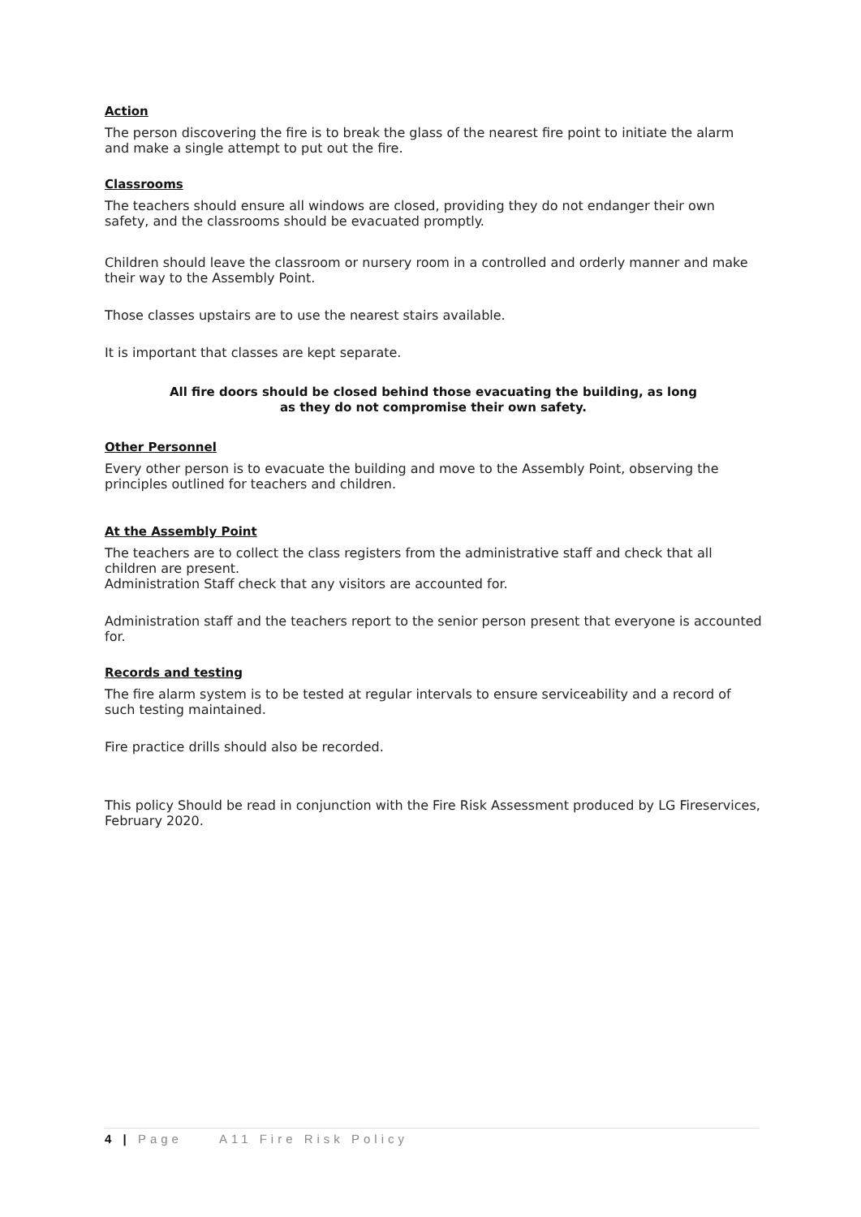Action
The person discovering the fire is to break the glass of the nearest fire point to initiate the alarm and make a single attempt to put out the fire.
Classrooms
The teachers should ensure all windows are closed, providing they do not endanger their own safety, and the classrooms should be evacuated promptly.
Children should leave the classroom or nursery room in a controlled and orderly manner and make their way to the Assembly Point.
Those classes upstairs are to use the nearest stairs available.
It is important that classes are kept separate.
All fire doors should be closed behind those evacuating the building, as long
as they do not compromise their own safety.
Other Personnel
Every other person is to evacuate the building and move to the Assembly Point, observing the principles outlined for teachers and children.
At the Assembly Point
The teachers are to collect the class registers from the administrative staff and check that all children are present.
Administration Staff check that any visitors are accounted for.
Administration staff and the teachers report to the senior person present that everyone is accounted for.
Records and testing
The fire alarm system is to be tested at regular intervals to ensure serviceability and a record of such testing maintained.
Fire practice drills should also be recorded.
This policy Should be read in conjunction with the Fire Risk Assessment produced by LG Fireservices, February 2020.
4 | Page A11 Fire Risk Policy